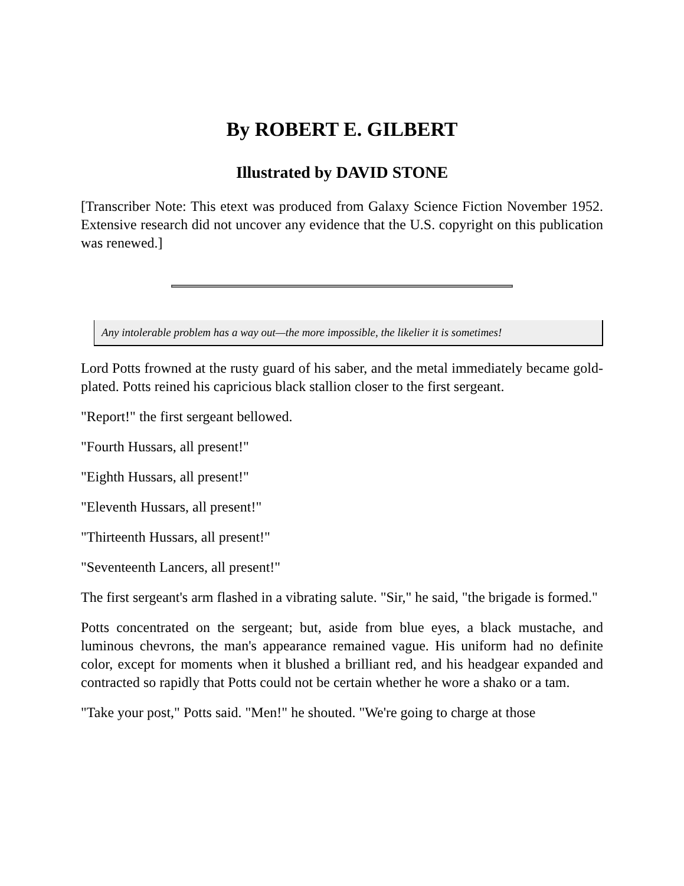By ROBERT E. GILBERT
Illustrated by DAVID STONE
[Transcriber Note: This etext was produced from Galaxy Science Fiction November 1952. Extensive research did not uncover any evidence that the U.S. copyright on this publication was renewed.]
Any intolerable problem has a way out—the more impossible, the likelier it is sometimes!
Lord Potts frowned at the rusty guard of his saber, and the metal immediately became gold-plated. Potts reined his capricious black stallion closer to the first sergeant.
"Report!" the first sergeant bellowed.
"Fourth Hussars, all present!"
"Eighth Hussars, all present!"
"Eleventh Hussars, all present!"
"Thirteenth Hussars, all present!"
"Seventeenth Lancers, all present!"
The first sergeant's arm flashed in a vibrating salute. "Sir," he said, "the brigade is formed."
Potts concentrated on the sergeant; but, aside from blue eyes, a black mustache, and luminous chevrons, the man's appearance remained vague. His uniform had no definite color, except for moments when it blushed a brilliant red, and his headgear expanded and contracted so rapidly that Potts could not be certain whether he wore a shako or a tam.
"Take your post," Potts said. "Men!" he shouted. "We're going to charge at those